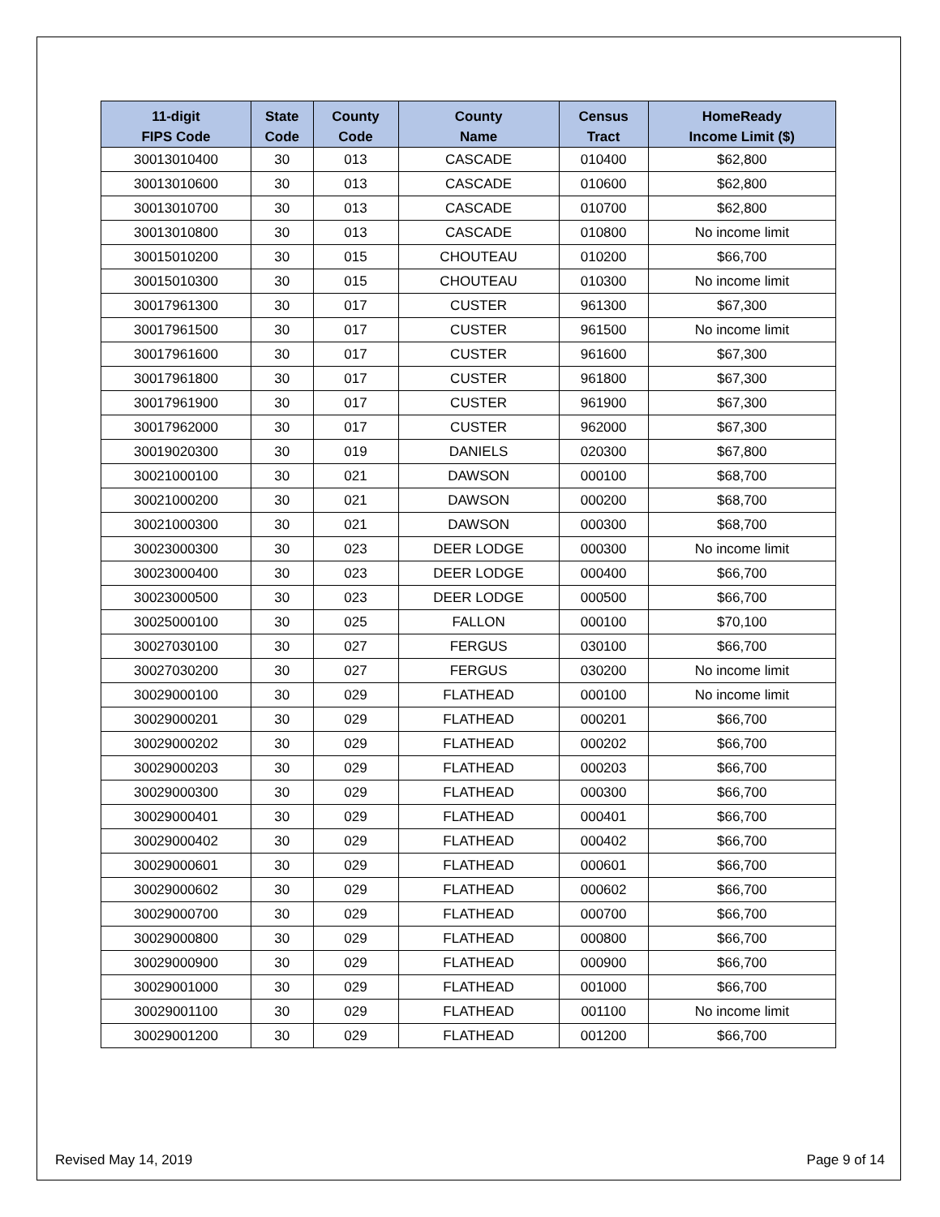| 11-digit FIPS Code | State Code | County Code | County Name | Census Tract | HomeReady Income Limit ($) |
| --- | --- | --- | --- | --- | --- |
| 30013010400 | 30 | 013 | CASCADE | 010400 | $62,800 |
| 30013010600 | 30 | 013 | CASCADE | 010600 | $62,800 |
| 30013010700 | 30 | 013 | CASCADE | 010700 | $62,800 |
| 30013010800 | 30 | 013 | CASCADE | 010800 | No income limit |
| 30015010200 | 30 | 015 | CHOUTEAU | 010200 | $66,700 |
| 30015010300 | 30 | 015 | CHOUTEAU | 010300 | No income limit |
| 30017961300 | 30 | 017 | CUSTER | 961300 | $67,300 |
| 30017961500 | 30 | 017 | CUSTER | 961500 | No income limit |
| 30017961600 | 30 | 017 | CUSTER | 961600 | $67,300 |
| 30017961800 | 30 | 017 | CUSTER | 961800 | $67,300 |
| 30017961900 | 30 | 017 | CUSTER | 961900 | $67,300 |
| 30017962000 | 30 | 017 | CUSTER | 962000 | $67,300 |
| 30019020300 | 30 | 019 | DANIELS | 020300 | $67,800 |
| 30021000100 | 30 | 021 | DAWSON | 000100 | $68,700 |
| 30021000200 | 30 | 021 | DAWSON | 000200 | $68,700 |
| 30021000300 | 30 | 021 | DAWSON | 000300 | $68,700 |
| 30023000300 | 30 | 023 | DEER LODGE | 000300 | No income limit |
| 30023000400 | 30 | 023 | DEER LODGE | 000400 | $66,700 |
| 30023000500 | 30 | 023 | DEER LODGE | 000500 | $66,700 |
| 30025000100 | 30 | 025 | FALLON | 000100 | $70,100 |
| 30027030100 | 30 | 027 | FERGUS | 030100 | $66,700 |
| 30027030200 | 30 | 027 | FERGUS | 030200 | No income limit |
| 30029000100 | 30 | 029 | FLATHEAD | 000100 | No income limit |
| 30029000201 | 30 | 029 | FLATHEAD | 000201 | $66,700 |
| 30029000202 | 30 | 029 | FLATHEAD | 000202 | $66,700 |
| 30029000203 | 30 | 029 | FLATHEAD | 000203 | $66,700 |
| 30029000300 | 30 | 029 | FLATHEAD | 000300 | $66,700 |
| 30029000401 | 30 | 029 | FLATHEAD | 000401 | $66,700 |
| 30029000402 | 30 | 029 | FLATHEAD | 000402 | $66,700 |
| 30029000601 | 30 | 029 | FLATHEAD | 000601 | $66,700 |
| 30029000602 | 30 | 029 | FLATHEAD | 000602 | $66,700 |
| 30029000700 | 30 | 029 | FLATHEAD | 000700 | $66,700 |
| 30029000800 | 30 | 029 | FLATHEAD | 000800 | $66,700 |
| 30029000900 | 30 | 029 | FLATHEAD | 000900 | $66,700 |
| 30029001000 | 30 | 029 | FLATHEAD | 001000 | $66,700 |
| 30029001100 | 30 | 029 | FLATHEAD | 001100 | No income limit |
| 30029001200 | 30 | 029 | FLATHEAD | 001200 | $66,700 |
Revised May 14, 2019 Page 9 of 14